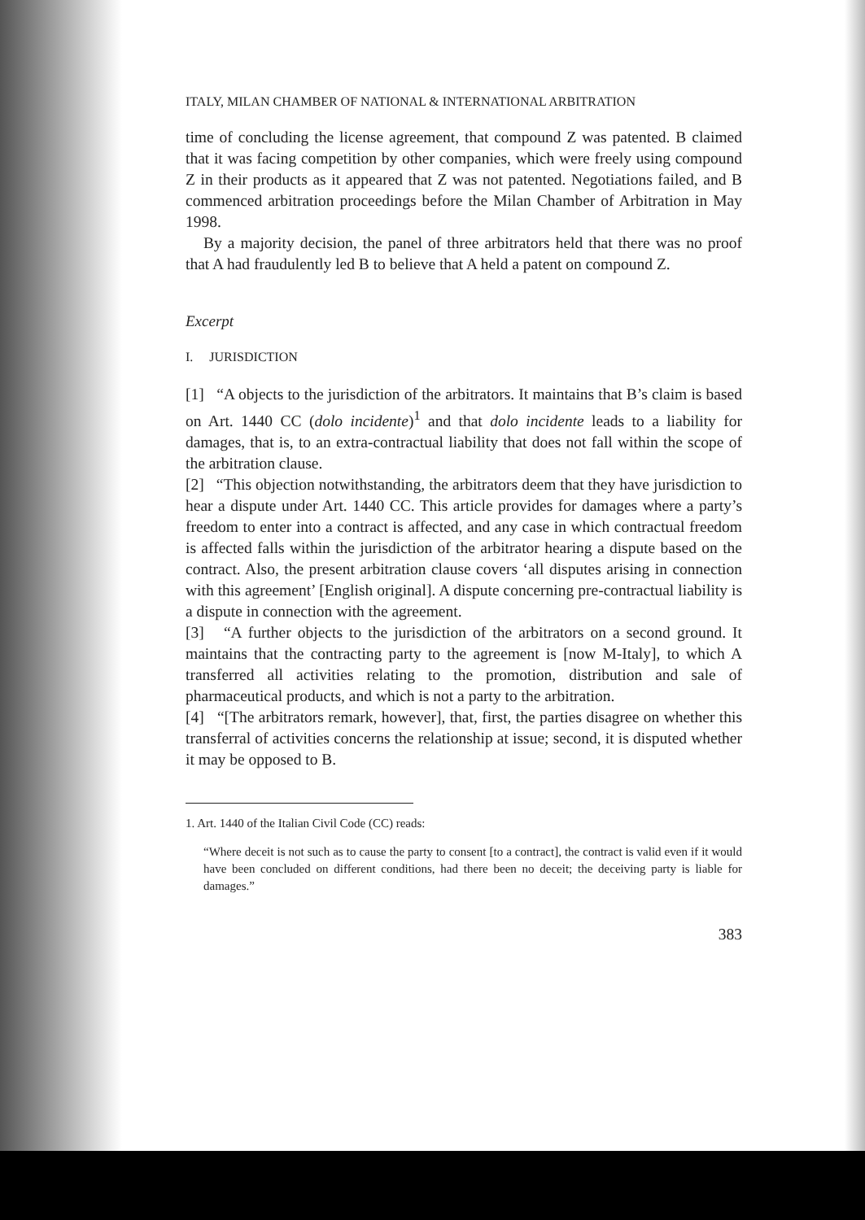ITALY, MILAN CHAMBER OF NATIONAL & INTERNATIONAL ARBITRATION
time of concluding the license agreement, that compound Z was patented. B claimed that it was facing competition by other companies, which were freely using compound Z in their products as it appeared that Z was not patented. Negotiations failed, and B commenced arbitration proceedings before the Milan Chamber of Arbitration in May 1998.
By a majority decision, the panel of three arbitrators held that there was no proof that A had fraudulently led B to believe that A held a patent on compound Z.
Excerpt
I. JURISDICTION
[1] “A objects to the jurisdiction of the arbitrators. It maintains that B’s claim is based on Art. 1440 CC (dolo incidente)<sup>1</sup> and that dolo incidente leads to a liability for damages, that is, to an extra-contractual liability that does not fall within the scope of the arbitration clause.
[2] “This objection notwithstanding, the arbitrators deem that they have jurisdiction to hear a dispute under Art. 1440 CC. This article provides for damages where a party’s freedom to enter into a contract is affected, and any case in which contractual freedom is affected falls within the jurisdiction of the arbitrator hearing a dispute based on the contract. Also, the present arbitration clause covers ‘all disputes arising in connection with this agreement’ [English original]. A dispute concerning pre-contractual liability is a dispute in connection with the agreement.
[3] “A further objects to the jurisdiction of the arbitrators on a second ground. It maintains that the contracting party to the agreement is [now M-Italy], to which A transferred all activities relating to the promotion, distribution and sale of pharmaceutical products, and which is not a party to the arbitration.
[4] “[The arbitrators remark, however], that, first, the parties disagree on whether this transferral of activities concerns the relationship at issue; second, it is disputed whether it may be opposed to B.
1. Art. 1440 of the Italian Civil Code (CC) reads:
“Where deceit is not such as to cause the party to consent [to a contract], the contract is valid even if it would have been concluded on different conditions, had there been no deceit; the deceiving party is liable for damages.”
383